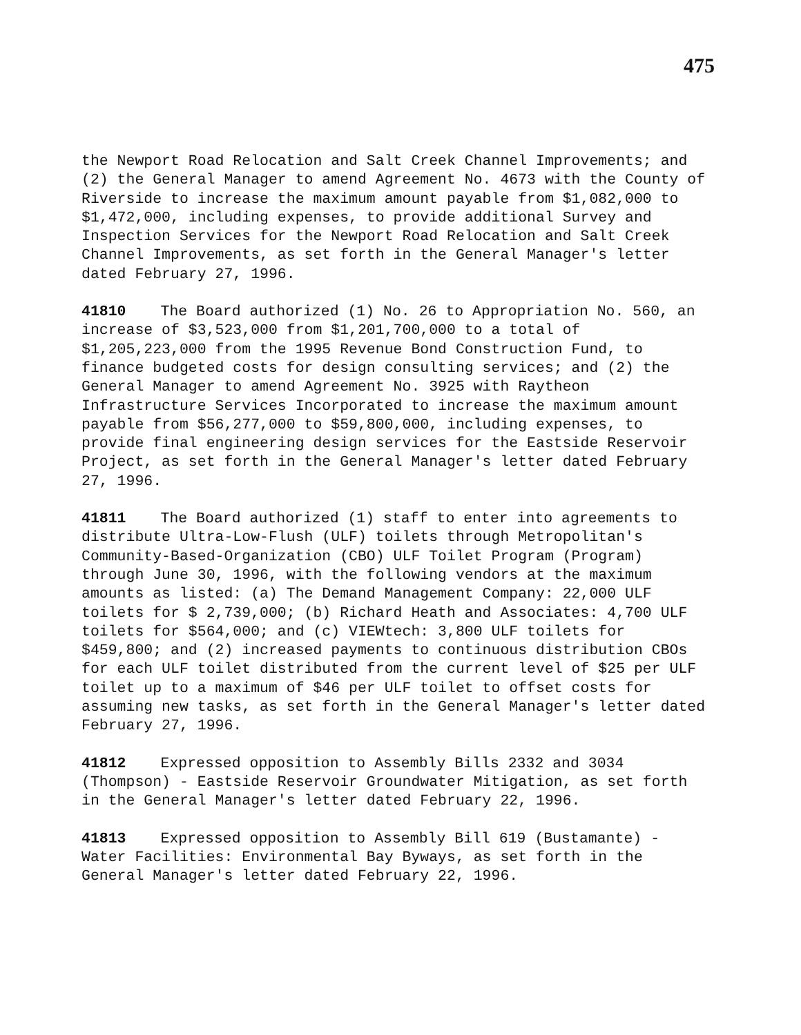475
the Newport Road Relocation and Salt Creek Channel Improvements; and (2) the General Manager to amend Agreement No. 4673 with the County of Riverside to increase the maximum amount payable from $1,082,000 to $1,472,000, including expenses, to provide additional Survey and Inspection Services for the Newport Road Relocation and Salt Creek Channel Improvements, as set forth in the General Manager's letter dated February 27, 1996.
41810 The Board authorized (1) No. 26 to Appropriation No. 560, an increase of $3,523,000 from $1,201,700,000 to a total of $1,205,223,000 from the 1995 Revenue Bond Construction Fund, to finance budgeted costs for design consulting services; and (2) the General Manager to amend Agreement No. 3925 with Raytheon Infrastructure Services Incorporated to increase the maximum amount payable from $56,277,000 to $59,800,000, including expenses, to provide final engineering design services for the Eastside Reservoir Project, as set forth in the General Manager's letter dated February 27, 1996.
41811 The Board authorized (1) staff to enter into agreements to distribute Ultra-Low-Flush (ULF) toilets through Metropolitan's Community-Based-Organization (CBO) ULF Toilet Program (Program) through June 30, 1996, with the following vendors at the maximum amounts as listed: (a) The Demand Management Company: 22,000 ULF toilets for $ 2,739,000; (b) Richard Heath and Associates: 4,700 ULF toilets for $564,000; and (c) VIEWtech: 3,800 ULF toilets for $459,800; and (2) increased payments to continuous distribution CBOs for each ULF toilet distributed from the current level of $25 per ULF toilet up to a maximum of $46 per ULF toilet to offset costs for assuming new tasks, as set forth in the General Manager's letter dated February 27, 1996.
41812 Expressed opposition to Assembly Bills 2332 and 3034 (Thompson) - Eastside Reservoir Groundwater Mitigation, as set forth in the General Manager's letter dated February 22, 1996.
41813 Expressed opposition to Assembly Bill 619 (Bustamante) - Water Facilities: Environmental Bay Byways, as set forth in the General Manager's letter dated February 22, 1996.